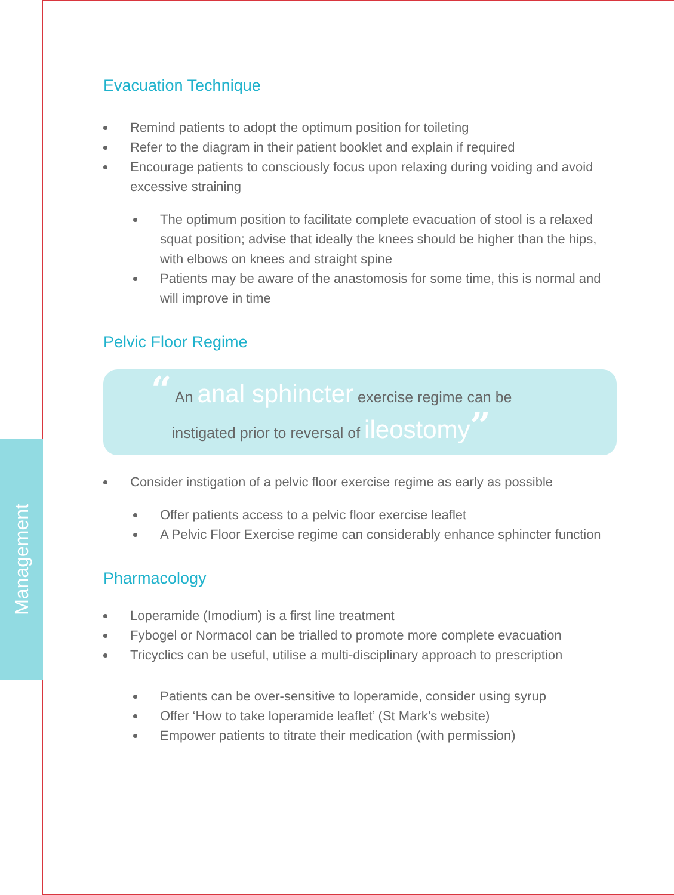Management
Evacuation Technique
Remind patients to adopt the optimum position for toileting
Refer to the diagram in their patient booklet and explain if required
Encourage patients to consciously focus upon relaxing during voiding and avoid excessive straining
The optimum position to facilitate complete evacuation of stool is a relaxed squat position; advise that ideally the knees should be higher than the hips, with elbows on knees and straight spine
Patients may be aware of the anastomosis for some time, this is normal and will improve in time
Pelvic Floor Regime
“ An anal sphincter exercise regime can be
instigated prior to reversal of ileostomy”
Consider instigation of a pelvic floor exercise regime as early as possible
Offer patients access to a pelvic floor exercise leaflet
A Pelvic Floor Exercise regime can considerably enhance sphincter function
Pharmacology
Loperamide (Imodium) is a first line treatment
Fybogel or Normacol can be trialled to promote more complete evacuation
Tricyclics can be useful, utilise a multi-disciplinary approach to prescription
Patients can be over-sensitive to loperamide, consider using syrup
Offer ‘How to take loperamide leaflet’ (St Mark’s website)
Empower patients to titrate their medication (with permission)